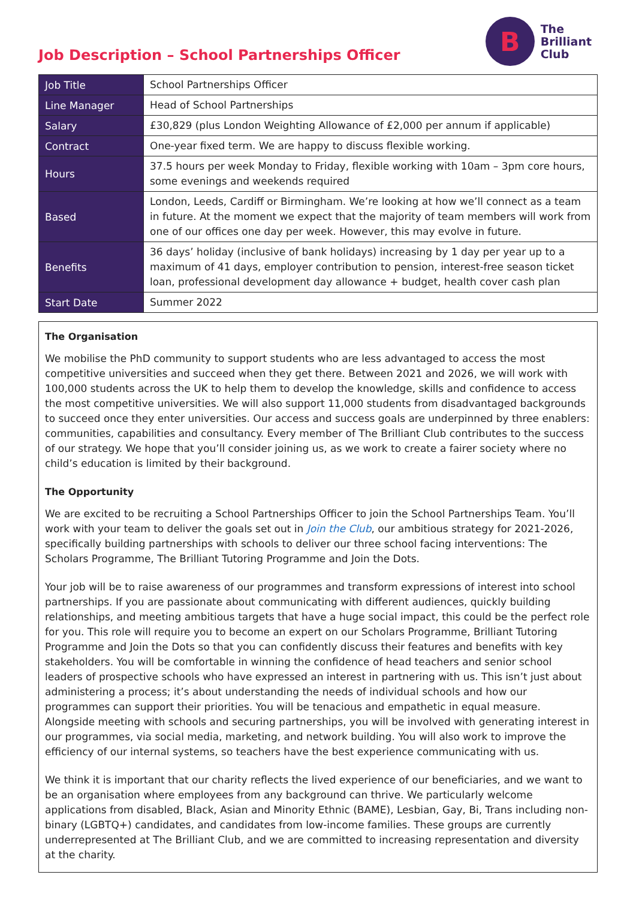Job Description – School Partnerships Officer
B
The
Brilliant
Club
| Job Title | School Partnerships Officer |
| Line Manager | Head of School Partnerships |
| Salary | £30,829 (plus London Weighting Allowance of £2,000 per annum if applicable) |
| Contract | One-year fixed term. We are happy to discuss flexible working. |
| Hours | 37.5 hours per week Monday to Friday, flexible working with 10am – 3pm core hours, some evenings and weekends required |
| Based | London, Leeds, Cardiff or Birmingham. We’re looking at how we’ll connect as a team in future. At the moment we expect that the majority of team members will work from one of our offices one day per week. However, this may evolve in future. |
| Benefits | 36 days’ holiday (inclusive of bank holidays) increasing by 1 day per year up to a maximum of 41 days, employer contribution to pension, interest-free season ticket loan, professional development day allowance + budget, health cover cash plan |
| Start Date | Summer 2022 |
The Organisation
We mobilise the PhD community to support students who are less advantaged to access the most competitive universities and succeed when they get there. Between 2021 and 2026, we will work with 100,000 students across the UK to help them to develop the knowledge, skills and confidence to access the most competitive universities. We will also support 11,000 students from disadvantaged backgrounds to succeed once they enter universities. Our access and success goals are underpinned by three enablers: communities, capabilities and consultancy. Every member of The Brilliant Club contributes to the success of our strategy. We hope that you’ll consider joining us, as we work to create a fairer society where no child’s education is limited by their background.
The Opportunity
We are excited to be recruiting a School Partnerships Officer to join the School Partnerships Team. You’ll work with your team to deliver the goals set out in Join the Club, our ambitious strategy for 2021-2026, specifically building partnerships with schools to deliver our three school facing interventions: The Scholars Programme, The Brilliant Tutoring Programme and Join the Dots.
Your job will be to raise awareness of our programmes and transform expressions of interest into school partnerships. If you are passionate about communicating with different audiences, quickly building relationships, and meeting ambitious targets that have a huge social impact, this could be the perfect role for you. This role will require you to become an expert on our Scholars Programme, Brilliant Tutoring Programme and Join the Dots so that you can confidently discuss their features and benefits with key stakeholders. You will be comfortable in winning the confidence of head teachers and senior school leaders of prospective schools who have expressed an interest in partnering with us. This isn’t just about administering a process; it’s about understanding the needs of individual schools and how our programmes can support their priorities. You will be tenacious and empathetic in equal measure. Alongside meeting with schools and securing partnerships, you will be involved with generating interest in our programmes, via social media, marketing, and network building. You will also work to improve the efficiency of our internal systems, so teachers have the best experience communicating with us.
We think it is important that our charity reflects the lived experience of our beneficiaries, and we want to be an organisation where employees from any background can thrive. We particularly welcome applications from disabled, Black, Asian and Minority Ethnic (BAME), Lesbian, Gay, Bi, Trans including non-binary (LGBTQ+) candidates, and candidates from low-income families. These groups are currently underrepresented at The Brilliant Club, and we are committed to increasing representation and diversity at the charity.